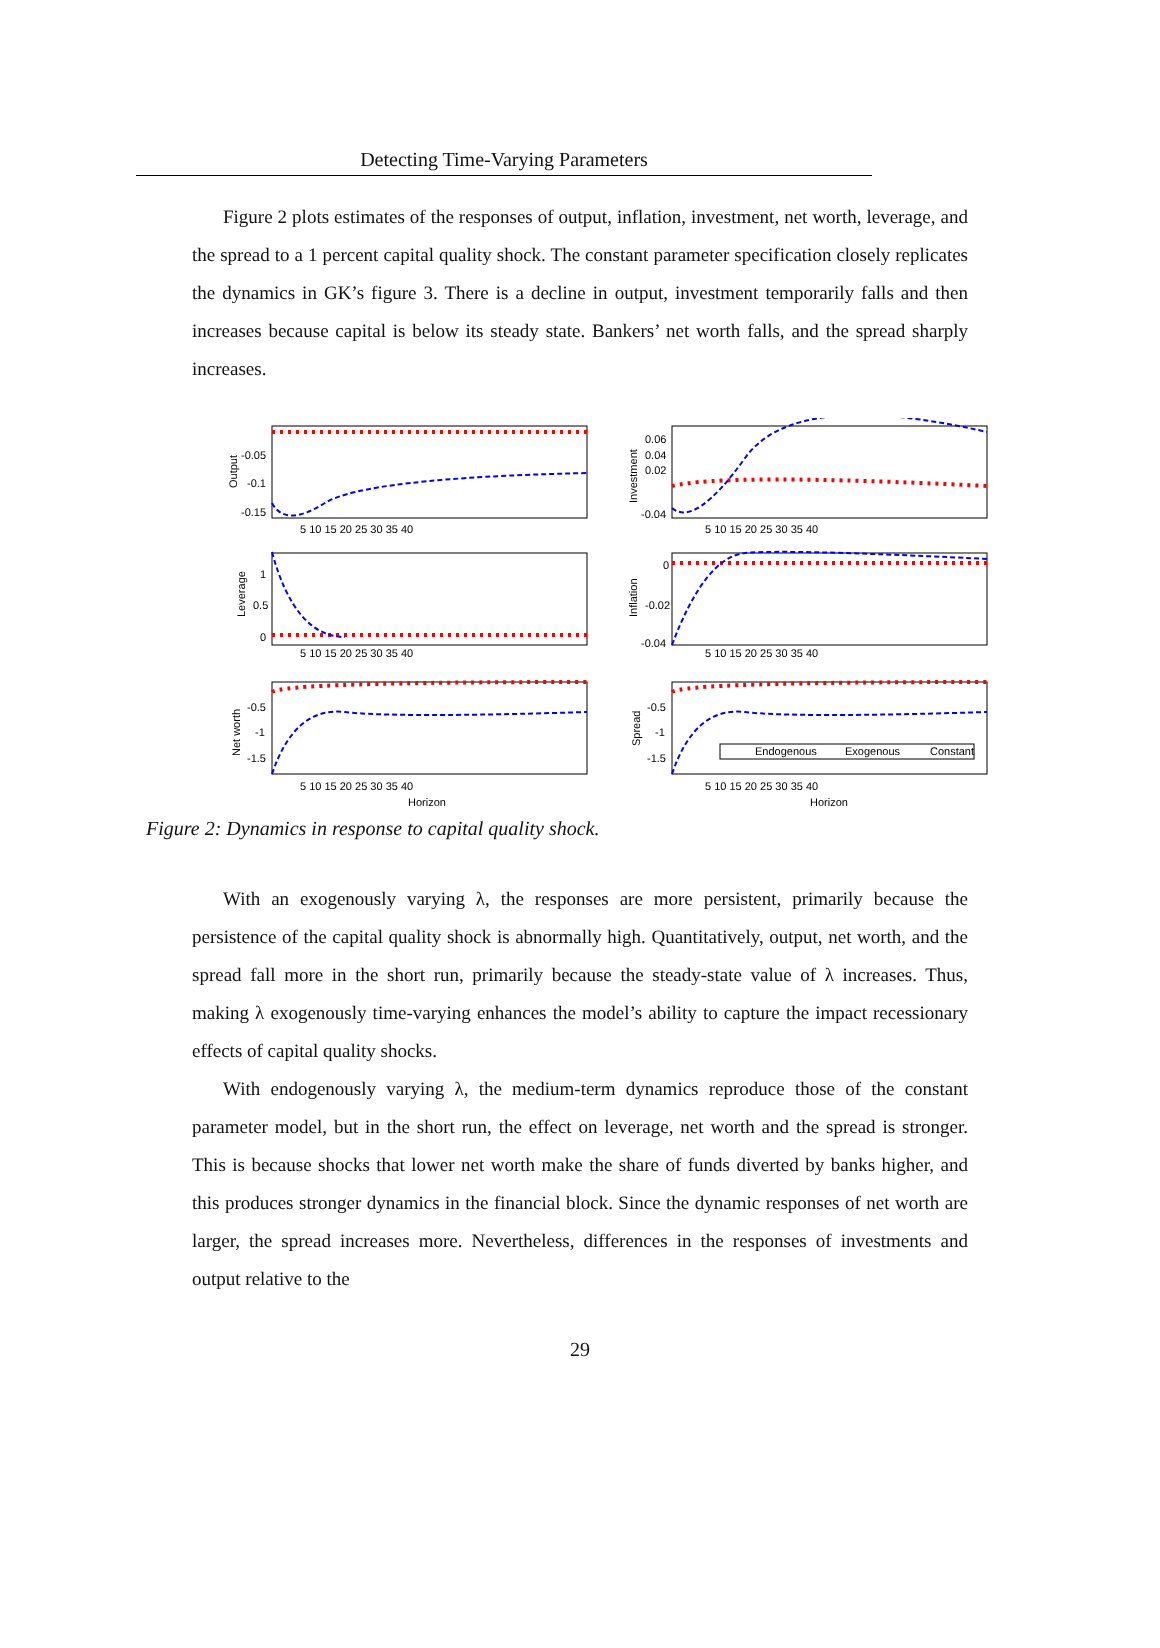Detecting Time-Varying Parameters
Figure 2 plots estimates of the responses of output, inflation, investment, net worth, leverage, and the spread to a 1 percent capital quality shock. The constant parameter specification closely replicates the dynamics in GK’s figure 3. There is a decline in output, investment temporarily falls and then increases because capital is below its steady state. Bankers’ net worth falls, and the spread sharply increases.
Output
-0.05
-0.1
-0.15
5 10 15 20 25 30 35 40
Investment
0.06
0.04
0.02
-0.04
5 10 15 20 25 30 35 40
Leverage
1
0.5
0
5 10 15 20 25 30 35 40
Inflation
0
-0.02
-0.04
5 10 15 20 25 30 35 40
Net worth
-0.5
-1
-1.5
5 10 15 20 25 30 35 40
Horizon
Spread
Endogenous
Exogenous
Constant
-0.5
-1
-1.5
5 10 15 20 25 30 35 40
Horizon
Figure 2: Dynamics in response to capital quality shock.
With an exogenously varying λ, the responses are more persistent, primarily because the persistence of the capital quality shock is abnormally high. Quantitatively, output, net worth, and the spread fall more in the short run, primarily because the steady-state value of λ increases. Thus, making λ exogenously time-varying enhances the model’s ability to capture the impact recessionary effects of capital quality shocks.
With endogenously varying λ, the medium-term dynamics reproduce those of the constant parameter model, but in the short run, the effect on leverage, net worth and the spread is stronger. This is because shocks that lower net worth make the share of funds diverted by banks higher, and this produces stronger dynamics in the financial block. Since the dynamic responses of net worth are larger, the spread increases more. Nevertheless, differences in the responses of investments and output relative to the
29